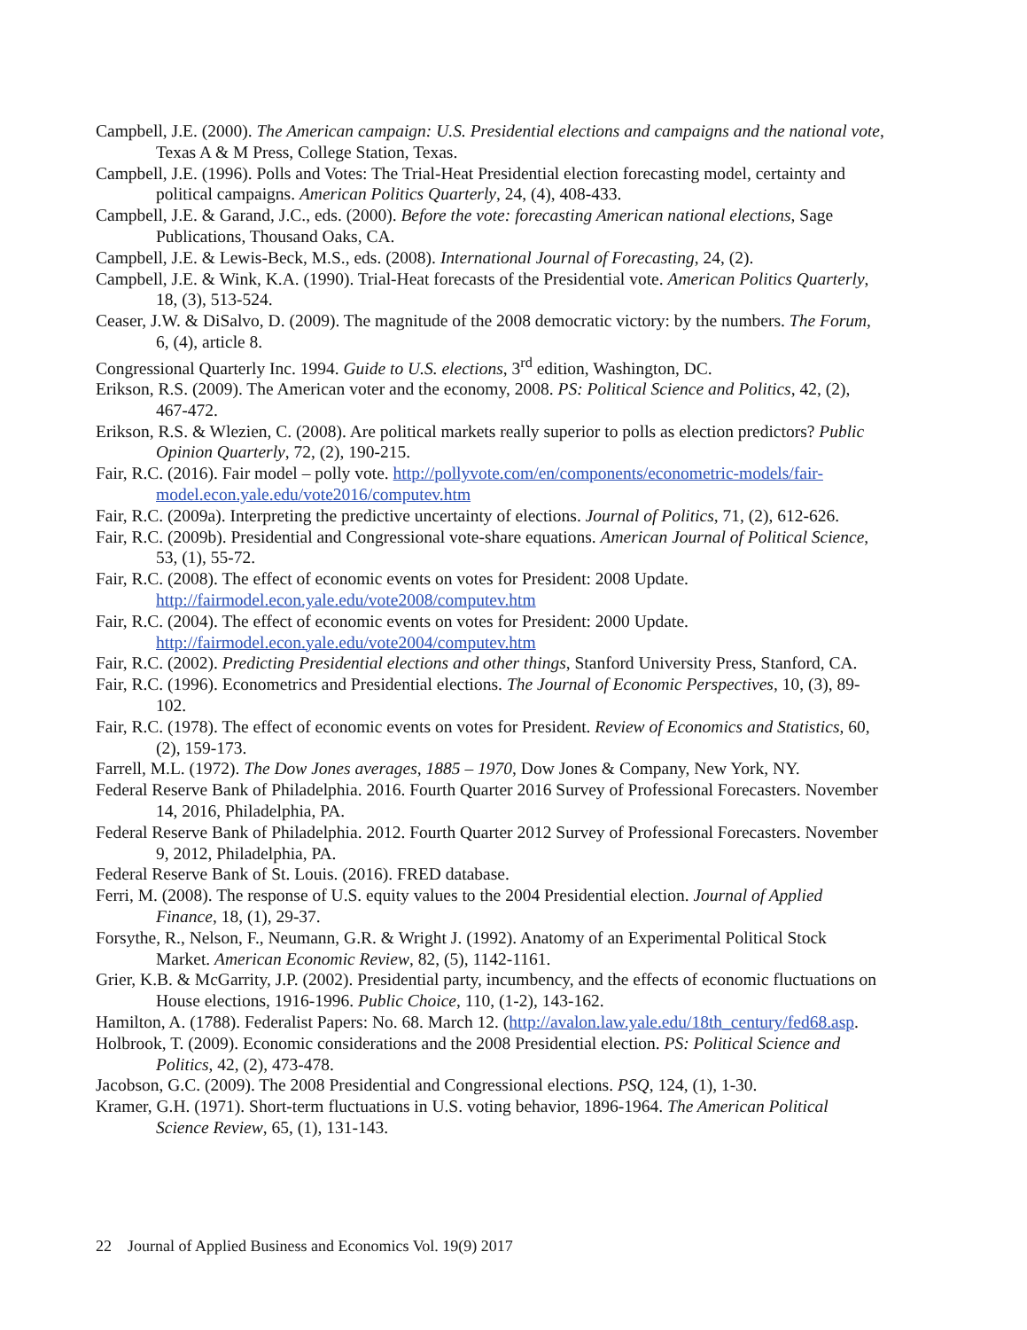Campbell, J.E. (2000). The American campaign: U.S. Presidential elections and campaigns and the national vote, Texas A & M Press, College Station, Texas.
Campbell, J.E. (1996). Polls and Votes: The Trial-Heat Presidential election forecasting model, certainty and political campaigns. American Politics Quarterly, 24, (4), 408-433.
Campbell, J.E. & Garand, J.C., eds. (2000). Before the vote: forecasting American national elections, Sage Publications, Thousand Oaks, CA.
Campbell, J.E. & Lewis-Beck, M.S., eds. (2008). International Journal of Forecasting, 24, (2).
Campbell, J.E. & Wink, K.A. (1990). Trial-Heat forecasts of the Presidential vote. American Politics Quarterly, 18, (3), 513-524.
Ceaser, J.W. & DiSalvo, D. (2009). The magnitude of the 2008 democratic victory: by the numbers. The Forum, 6, (4), article 8.
Congressional Quarterly Inc. 1994. Guide to U.S. elections, 3<sup>rd</sup> edition, Washington, DC.
Erikson, R.S. (2009). The American voter and the economy, 2008. PS: Political Science and Politics, 42, (2), 467-472.
Erikson, R.S. & Wlezien, C. (2008). Are political markets really superior to polls as election predictors? Public Opinion Quarterly, 72, (2), 190-215.
Fair, R.C. (2016). Fair model – polly vote. http://pollyvote.com/en/components/econometric-models/fair-model.econ.yale.edu/vote2016/computev.htm
Fair, R.C. (2009a). Interpreting the predictive uncertainty of elections. Journal of Politics, 71, (2), 612-626.
Fair, R.C. (2009b). Presidential and Congressional vote-share equations. American Journal of Political Science, 53, (1), 55-72.
Fair, R.C. (2008). The effect of economic events on votes for President: 2008 Update. http://fairmodel.econ.yale.edu/vote2008/computev.htm
Fair, R.C. (2004). The effect of economic events on votes for President: 2000 Update. http://fairmodel.econ.yale.edu/vote2004/computev.htm
Fair, R.C. (2002). Predicting Presidential elections and other things, Stanford University Press, Stanford, CA.
Fair, R.C. (1996). Econometrics and Presidential elections. The Journal of Economic Perspectives, 10, (3), 89-102.
Fair, R.C. (1978). The effect of economic events on votes for President. Review of Economics and Statistics, 60, (2), 159-173.
Farrell, M.L. (1972). The Dow Jones averages, 1885 – 1970, Dow Jones & Company, New York, NY.
Federal Reserve Bank of Philadelphia. 2016. Fourth Quarter 2016 Survey of Professional Forecasters. November 14, 2016, Philadelphia, PA.
Federal Reserve Bank of Philadelphia. 2012. Fourth Quarter 2012 Survey of Professional Forecasters. November 9, 2012, Philadelphia, PA.
Federal Reserve Bank of St. Louis. (2016). FRED database.
Ferri, M. (2008). The response of U.S. equity values to the 2004 Presidential election. Journal of Applied Finance, 18, (1), 29-37.
Forsythe, R., Nelson, F., Neumann, G.R. & Wright J. (1992). Anatomy of an Experimental Political Stock Market. American Economic Review, 82, (5), 1142-1161.
Grier, K.B. & McGarrity, J.P. (2002). Presidential party, incumbency, and the effects of economic fluctuations on House elections, 1916-1996. Public Choice, 110, (1-2), 143-162.
Hamilton, A. (1788). Federalist Papers: No. 68. March 12. (http://avalon.law.yale.edu/18th_century/fed68.asp.
Holbrook, T. (2009). Economic considerations and the 2008 Presidential election. PS: Political Science and Politics, 42, (2), 473-478.
Jacobson, G.C. (2009). The 2008 Presidential and Congressional elections. PSQ, 124, (1), 1-30.
Kramer, G.H. (1971). Short-term fluctuations in U.S. voting behavior, 1896-1964. The American Political Science Review, 65, (1), 131-143.
22 Journal of Applied Business and Economics Vol. 19(9) 2017